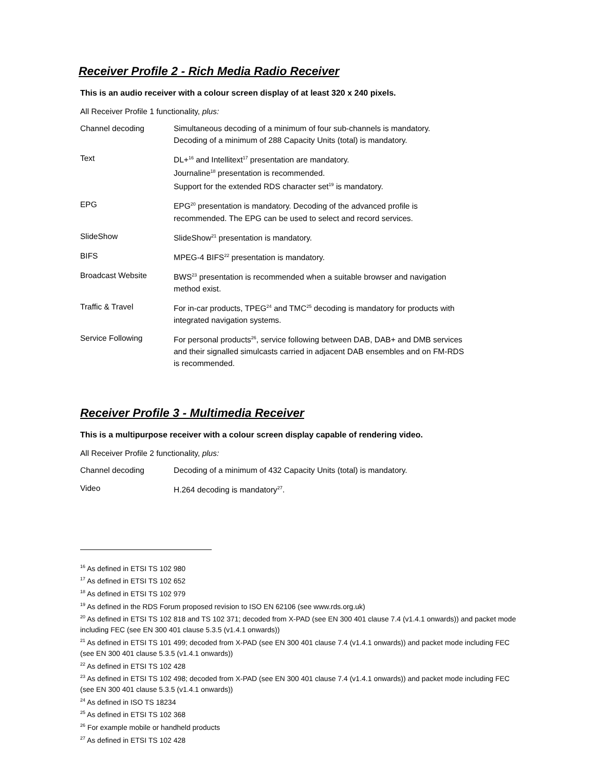Receiver Profile 2 - Rich Media Radio Receiver
This is an audio receiver with a colour screen display of at least 320 x 240 pixels.
All Receiver Profile 1 functionality, plus:
| Channel decoding | Simultaneous decoding of a minimum of four sub-channels is mandatory. Decoding of a minimum of 288 Capacity Units (total) is mandatory. |
| Text | DL+<sup>16</sup> and Intellitext<sup>17</sup> presentation are mandatory. Journaline<sup>18</sup> presentation is recommended. Support for the extended RDS character set<sup>19</sup> is mandatory. |
| EPG | EPG<sup>20</sup> presentation is mandatory. Decoding of the advanced profile is recommended. The EPG can be used to select and record services. |
| SlideShow | SlideShow<sup>21</sup> presentation is mandatory. |
| BIFS | MPEG-4 BIFS<sup>22</sup> presentation is mandatory. |
| Broadcast Website | BWS<sup>23</sup> presentation is recommended when a suitable browser and navigation method exist. |
| Traffic & Travel | For in-car products, TPEG<sup>24</sup> and TMC<sup>25</sup> decoding is mandatory for products with integrated navigation systems. |
| Service Following | For personal products<sup>26</sup>, service following between DAB, DAB+ and DMB services and their signalled simulcasts carried in adjacent DAB ensembles and on FM-RDS is recommended. |
Receiver Profile 3 - Multimedia Receiver
This is a multipurpose receiver with a colour screen display capable of rendering video.
All Receiver Profile 2 functionality, plus:
| Channel decoding | Decoding of a minimum of 432 Capacity Units (total) is mandatory. |
| Video | H.264 decoding is mandatory<sup>27</sup>. |
<sup>16</sup> As defined in ETSI TS 102 980
<sup>17</sup> As defined in ETSI TS 102 652
<sup>18</sup> As defined in ETSI TS 102 979
<sup>19</sup> As defined in the RDS Forum proposed revision to ISO EN 62106 (see www.rds.org.uk)
<sup>20</sup> As defined in ETSI TS 102 818 and TS 102 371; decoded from X-PAD (see EN 300 401 clause 7.4 (v1.4.1 onwards)) and packet mode including FEC (see EN 300 401 clause 5.3.5 (v1.4.1 onwards))
<sup>21</sup> As defined in ETSI TS 101 499; decoded from X-PAD (see EN 300 401 clause 7.4 (v1.4.1 onwards)) and packet mode including FEC (see EN 300 401 clause 5.3.5 (v1.4.1 onwards))
<sup>22</sup> As defined in ETSI TS 102 428
<sup>23</sup> As defined in ETSI TS 102 498; decoded from X-PAD (see EN 300 401 clause 7.4 (v1.4.1 onwards)) and packet mode including FEC (see EN 300 401 clause 5.3.5 (v1.4.1 onwards))
<sup>24</sup> As defined in ISO TS 18234
<sup>25</sup> As defined in ETSI TS 102 368
<sup>26</sup> For example mobile or handheld products
<sup>27</sup> As defined in ETSI TS 102 428